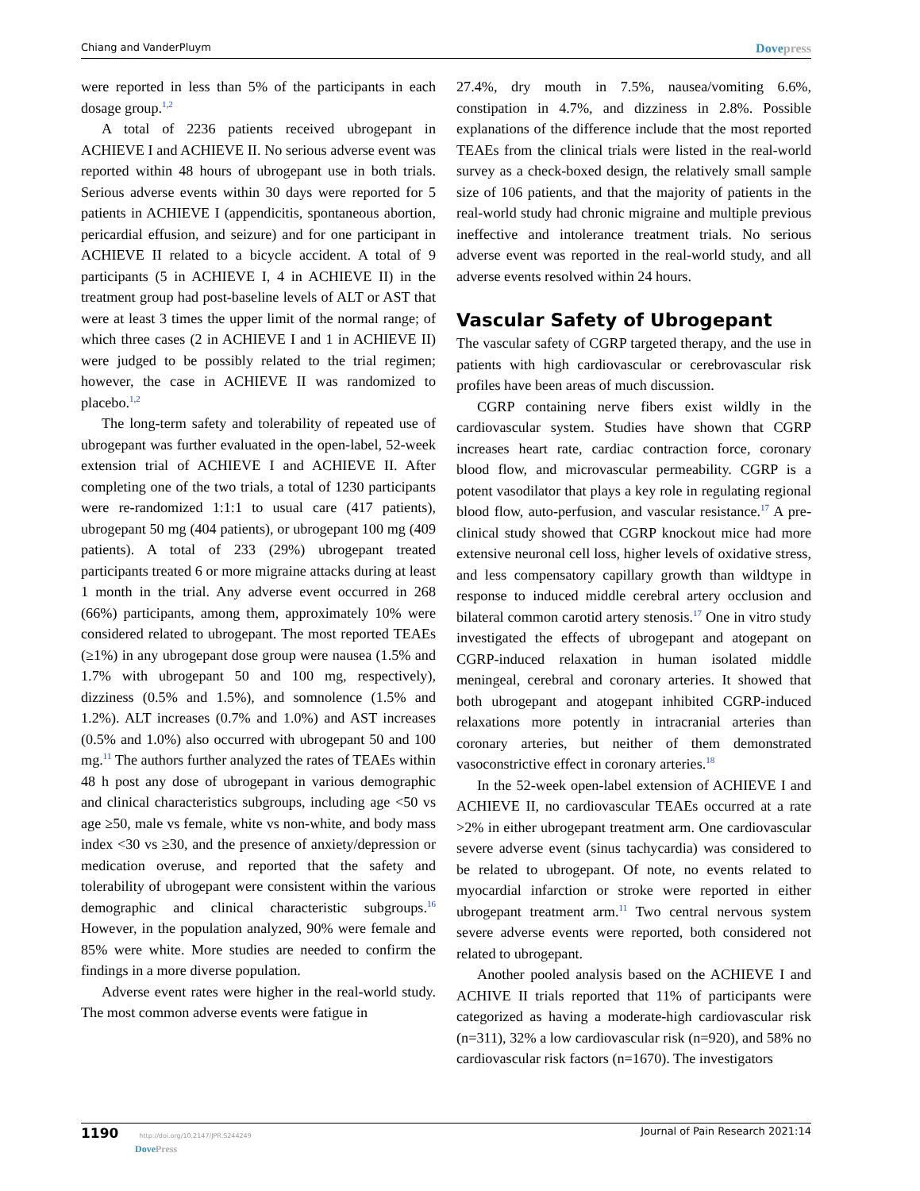Chiang and VanderPluym Dovepress
were reported in less than 5% of the participants in each dosage group.<sup>1,2</sup>
A total of 2236 patients received ubrogepant in ACHIEVE I and ACHIEVE II. No serious adverse event was reported within 48 hours of ubrogepant use in both trials. Serious adverse events within 30 days were reported for 5 patients in ACHIEVE I (appendicitis, spontaneous abortion, pericardial effusion, and seizure) and for one participant in ACHIEVE II related to a bicycle accident. A total of 9 participants (5 in ACHIEVE I, 4 in ACHIEVE II) in the treatment group had post-baseline levels of ALT or AST that were at least 3 times the upper limit of the normal range; of which three cases (2 in ACHIEVE I and 1 in ACHIEVE II) were judged to be possibly related to the trial regimen; however, the case in ACHIEVE II was randomized to placebo.<sup>1,2</sup>
The long-term safety and tolerability of repeated use of ubrogepant was further evaluated in the open-label, 52-week extension trial of ACHIEVE I and ACHIEVE II. After completing one of the two trials, a total of 1230 participants were re-randomized 1:1:1 to usual care (417 patients), ubrogepant 50 mg (404 patients), or ubrogepant 100 mg (409 patients). A total of 233 (29%) ubrogepant treated participants treated 6 or more migraine attacks during at least 1 month in the trial. Any adverse event occurred in 268 (66%) participants, among them, approximately 10% were considered related to ubrogepant. The most reported TEAEs (≥1%) in any ubrogepant dose group were nausea (1.5% and 1.7% with ubrogepant 50 and 100 mg, respectively), dizziness (0.5% and 1.5%), and somnolence (1.5% and 1.2%). ALT increases (0.7% and 1.0%) and AST increases (0.5% and 1.0%) also occurred with ubrogepant 50 and 100 mg.<sup>11</sup> The authors further analyzed the rates of TEAEs within 48 h post any dose of ubrogepant in various demographic and clinical characteristics subgroups, including age <50 vs age ≥50, male vs female, white vs non-white, and body mass index <30 vs ≥30, and the presence of anxiety/depression or medication overuse, and reported that the safety and tolerability of ubrogepant were consistent within the various demographic and clinical characteristic subgroups.<sup>16</sup> However, in the population analyzed, 90% were female and 85% were white. More studies are needed to confirm the findings in a more diverse population.
Adverse event rates were higher in the real-world study. The most common adverse events were fatigue in
27.4%, dry mouth in 7.5%, nausea/vomiting 6.6%, constipation in 4.7%, and dizziness in 2.8%. Possible explanations of the difference include that the most reported TEAEs from the clinical trials were listed in the real-world survey as a check-boxed design, the relatively small sample size of 106 patients, and that the majority of patients in the real-world study had chronic migraine and multiple previous ineffective and intolerance treatment trials. No serious adverse event was reported in the real-world study, and all adverse events resolved within 24 hours.
Vascular Safety of Ubrogepant
The vascular safety of CGRP targeted therapy, and the use in patients with high cardiovascular or cerebrovascular risk profiles have been areas of much discussion.
CGRP containing nerve fibers exist wildly in the cardiovascular system. Studies have shown that CGRP increases heart rate, cardiac contraction force, coronary blood flow, and microvascular permeability. CGRP is a potent vasodilator that plays a key role in regulating regional blood flow, auto-perfusion, and vascular resistance.<sup>17</sup> A pre-clinical study showed that CGRP knockout mice had more extensive neuronal cell loss, higher levels of oxidative stress, and less compensatory capillary growth than wildtype in response to induced middle cerebral artery occlusion and bilateral common carotid artery stenosis.<sup>17</sup> One in vitro study investigated the effects of ubrogepant and atogepant on CGRP-induced relaxation in human isolated middle meningeal, cerebral and coronary arteries. It showed that both ubrogepant and atogepant inhibited CGRP-induced relaxations more potently in intracranial arteries than coronary arteries, but neither of them demonstrated vasoconstrictive effect in coronary arteries.<sup>18</sup>
In the 52-week open-label extension of ACHIEVE I and ACHIEVE II, no cardiovascular TEAEs occurred at a rate >2% in either ubrogepant treatment arm. One cardiovascular severe adverse event (sinus tachycardia) was considered to be related to ubrogepant. Of note, no events related to myocardial infarction or stroke were reported in either ubrogepant treatment arm.<sup>11</sup> Two central nervous system severe adverse events were reported, both considered not related to ubrogepant.
Another pooled analysis based on the ACHIEVE I and ACHIVE II trials reported that 11% of participants were categorized as having a moderate-high cardiovascular risk (n=311), 32% a low cardiovascular risk (n=920), and 58% no cardiovascular risk factors (n=1670). The investigators
1190 http://doi.org/10.2147/JPR.S244249
DovePress
Journal of Pain Research 2021:14